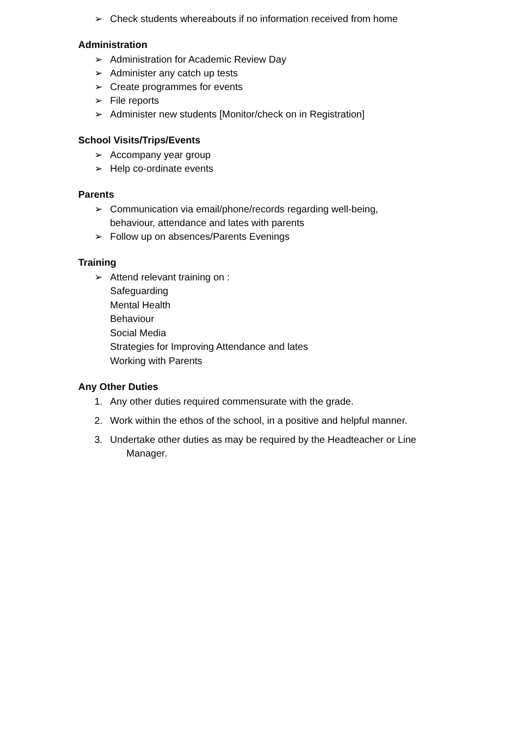➢ Check students whereabouts if no information received from home
Administration
➢ Administration for Academic Review Day
➢ Administer any catch up tests
➢ Create programmes for events
➢ File reports
➢ Administer new students [Monitor/check on in Registration]
School Visits/Trips/Events
➢ Accompany year group
➢ Help co-ordinate events
Parents
➢ Communication via email/phone/records regarding well-being,
behaviour, attendance and lates with parents
➢ Follow up on absences/Parents Evenings
Training
➢ Attend relevant training on :
Safeguarding
Mental Health
Behaviour
Social Media
Strategies for Improving Attendance and lates
Working with Parents
Any Other Duties
1. Any other duties required commensurate with the grade.
2. Work within the ethos of the school, in a positive and helpful manner.
3. Undertake other duties as may be required by the Headteacher or Line
Manager.